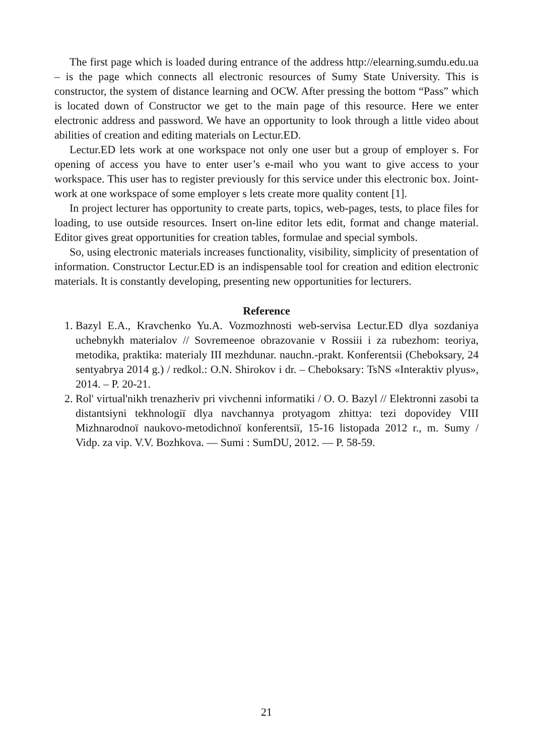The first page which is loaded during entrance of the address http://elearning.sumdu.edu.ua – is the page which connects all electronic resources of Sumy State University. This is constructor, the system of distance learning and OCW. After pressing the bottom “Pass” which is located down of Constructor we get to the main page of this resource. Here we enter electronic address and password. We have an opportunity to look through a little video about abilities of creation and editing materials on Lectur.ED.
Lectur.ED lets work at one workspace not only one user but a group of employer s. For opening of access you have to enter user’s e-mail who you want to give access to your workspace. This user has to register previously for this service under this electronic box. Joint-work at one workspace of some employer s lets create more quality content [1].
In project lecturer has opportunity to create parts, topics, web-pages, tests, to place files for loading, to use outside resources. Insert on-line editor lets edit, format and change material. Editor gives great opportunities for creation tables, formulae and special symbols.
So, using electronic materials increases functionality, visibility, simplicity of presentation of information. Constructor Lectur.ED is an indispensable tool for creation and edition electronic materials. It is constantly developing, presenting new opportunities for lecturers.
Reference
1. Bazyl E.A., Kravchenko Yu.A. Vozmozhnosti web-servisa Lectur.ED dlya sozdaniya uchebnykh materialov // Sovremeenoe obrazovanie v Rossiii i za rubezhom: teoriya, metodika, praktika: materialy III mezhdunar. nauchn.-prakt. Konferentsii (Cheboksary, 24 sentyabrya 2014 g.) / redkol.: O.N. Shirokov i dr. – Cheboksary: TsNS «Interaktiv plyus», 2014. – P. 20-21.
2. Rol' virtual'nikh trenazheriv pri vivchenni informatiki / O. O. Bazyl // Elektronni zasobi ta distantsiyni tekhnologiї dlya navchannya protyagom zhittya: tezi dopovidey VIII Mizhnarodnoї naukovo-metodichnoї konferentsiї, 15-16 listopada 2012 r., m. Sumy / Vidp. za vip. V.V. Bozhkova. — Sumi : SumDU, 2012. — P. 58-59.
21